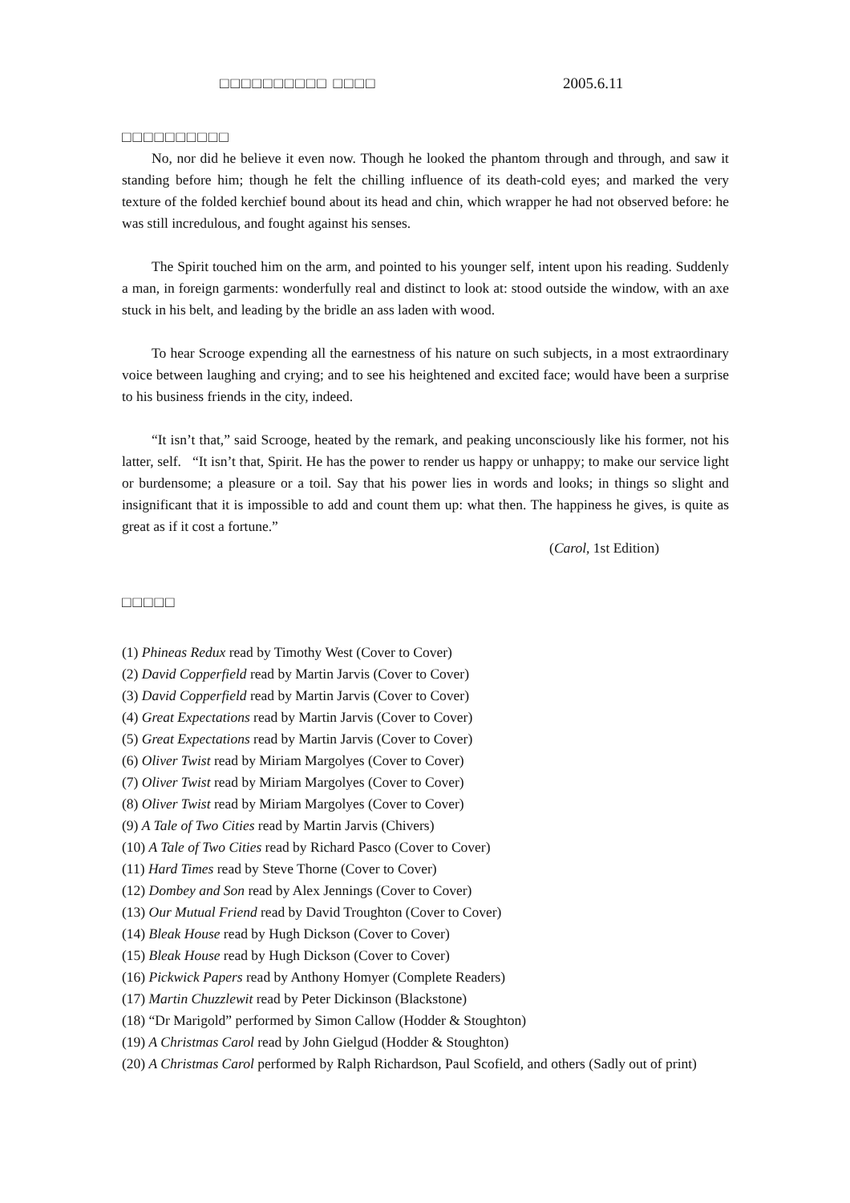□□□□□□□□□□ □□□□ 2005.6.11
□□□□□□□□□□
No, nor did he believe it even now. Though he looked the phantom through and through, and saw it standing before him; though he felt the chilling influence of its death-cold eyes; and marked the very texture of the folded kerchief bound about its head and chin, which wrapper he had not observed before: he was still incredulous, and fought against his senses.
The Spirit touched him on the arm, and pointed to his younger self, intent upon his reading. Suddenly a man, in foreign garments: wonderfully real and distinct to look at: stood outside the window, with an axe stuck in his belt, and leading by the bridle an ass laden with wood.
To hear Scrooge expending all the earnestness of his nature on such subjects, in a most extraordinary voice between laughing and crying; and to see his heightened and excited face; would have been a surprise to his business friends in the city, indeed.
“It isn’t that,” said Scrooge, heated by the remark, and peaking unconsciously like his former, not his latter, self. “It isn’t that, Spirit. He has the power to render us happy or unhappy; to make our service light or burdensome; a pleasure or a toil. Say that his power lies in words and looks; in things so slight and insignificant that it is impossible to add and count them up: what then. The happiness he gives, is quite as great as if it cost a fortune.”
(Carol, 1st Edition)
□□□□□
(1) Phineas Redux read by Timothy West (Cover to Cover)
(2) David Copperfield read by Martin Jarvis (Cover to Cover)
(3) David Copperfield read by Martin Jarvis (Cover to Cover)
(4) Great Expectations read by Martin Jarvis (Cover to Cover)
(5) Great Expectations read by Martin Jarvis (Cover to Cover)
(6) Oliver Twist read by Miriam Margolyes (Cover to Cover)
(7) Oliver Twist read by Miriam Margolyes (Cover to Cover)
(8) Oliver Twist read by Miriam Margolyes (Cover to Cover)
(9) A Tale of Two Cities read by Martin Jarvis (Chivers)
(10) A Tale of Two Cities read by Richard Pasco (Cover to Cover)
(11) Hard Times read by Steve Thorne (Cover to Cover)
(12) Dombey and Son read by Alex Jennings (Cover to Cover)
(13) Our Mutual Friend read by David Troughton (Cover to Cover)
(14) Bleak House read by Hugh Dickson (Cover to Cover)
(15) Bleak House read by Hugh Dickson (Cover to Cover)
(16) Pickwick Papers read by Anthony Homyer (Complete Readers)
(17) Martin Chuzzlewit read by Peter Dickinson (Blackstone)
(18) “Dr Marigold” performed by Simon Callow (Hodder & Stoughton)
(19) A Christmas Carol read by John Gielgud (Hodder & Stoughton)
(20) A Christmas Carol performed by Ralph Richardson, Paul Scofield, and others (Sadly out of print)